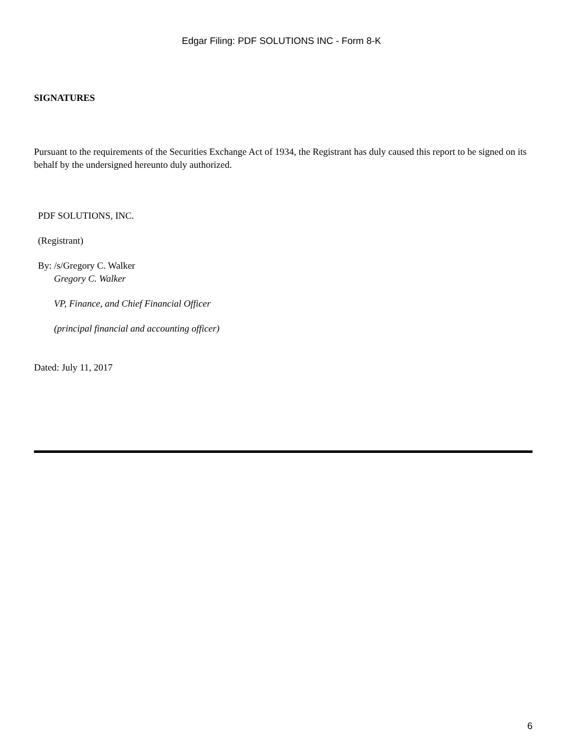Edgar Filing: PDF SOLUTIONS INC - Form 8-K
SIGNATURES
Pursuant to the requirements of the Securities Exchange Act of 1934, the Registrant has duly caused this report to be signed on its behalf by the undersigned hereunto duly authorized.
PDF SOLUTIONS, INC.
(Registrant)
By: /s/Gregory C. Walker
Gregory C. Walker
VP, Finance, and Chief Financial Officer
(principal financial and accounting officer)
Dated: July 11, 2017
6